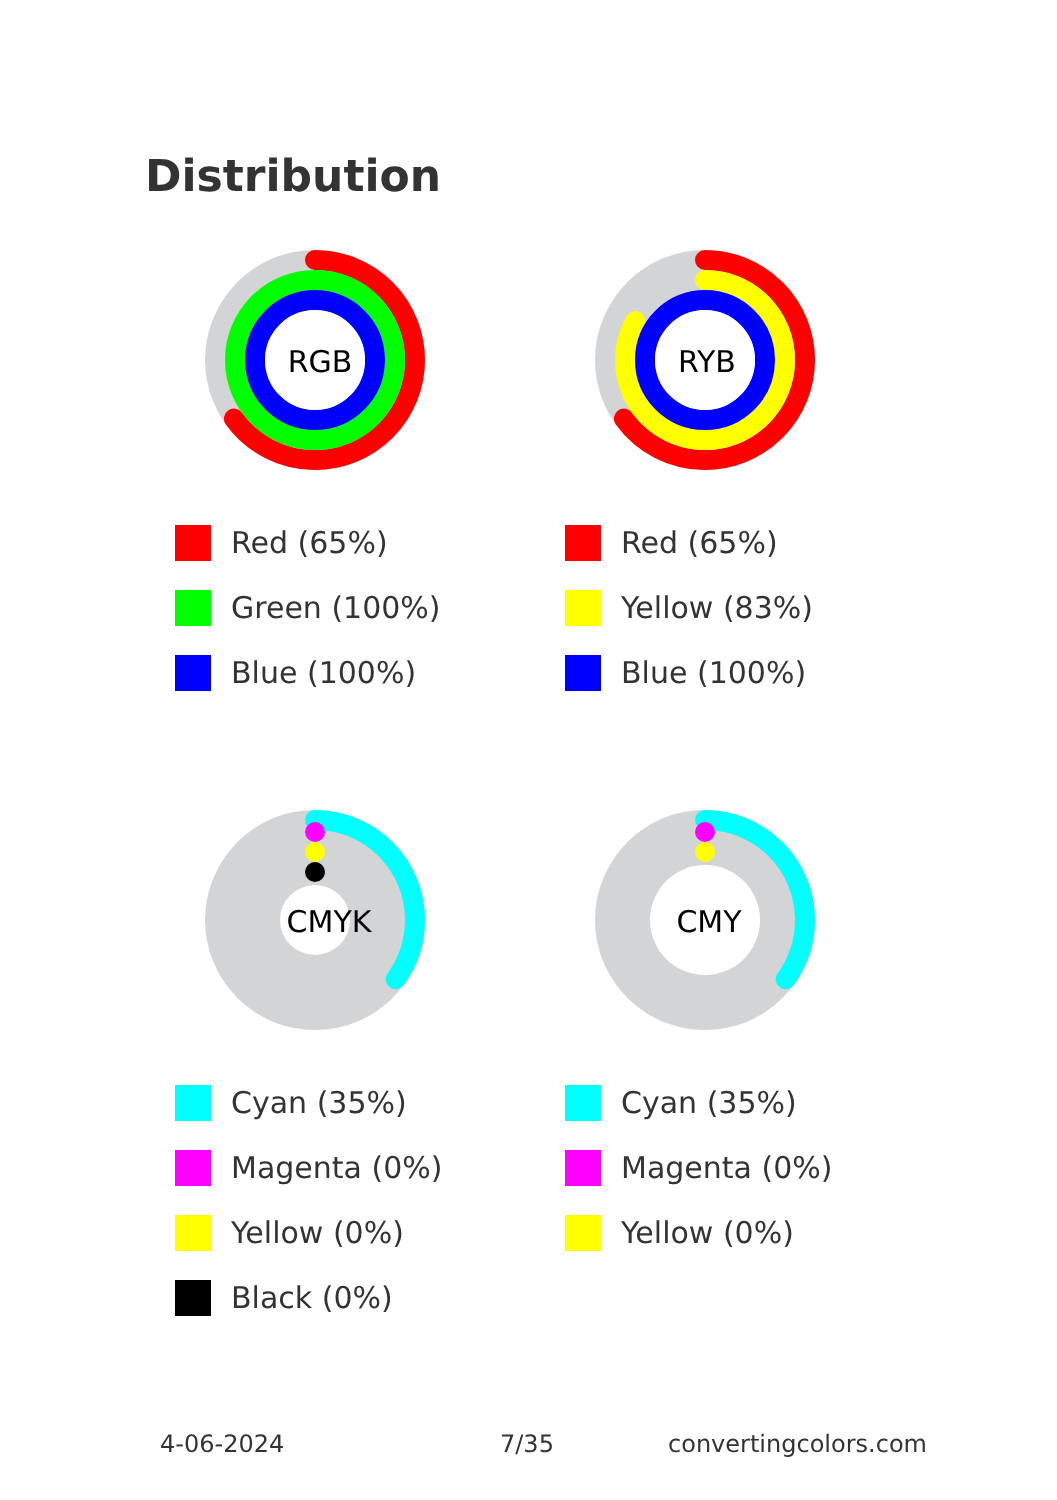Distribution
RGB
Red (65%)
Green (100%)
Blue (100%)
RYB
Red (65%)
Yellow (83%)
Blue (100%)
CMYK
Cyan (35%)
Magenta (0%)
Yellow (0%)
Black (0%)
CMY
Cyan (35%)
Magenta (0%)
Yellow (0%)
4-06-2024 7/35 convertingcolors.com